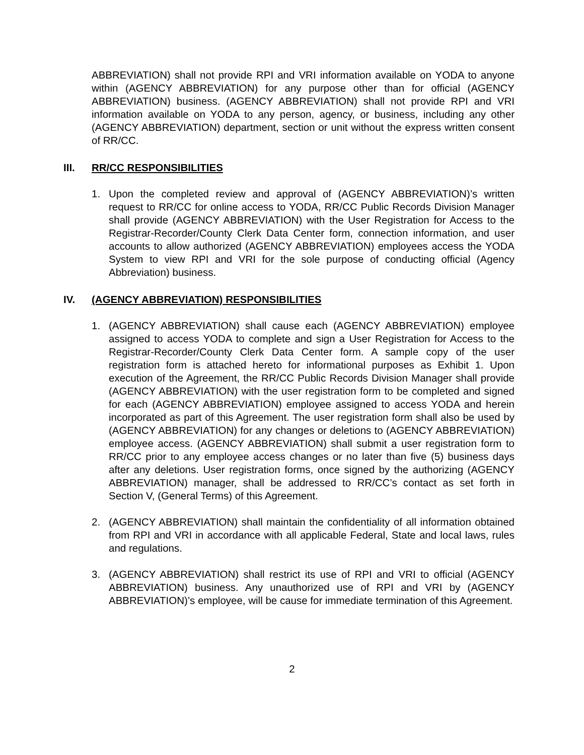ABBREVIATION) shall not provide RPI and VRI information available on YODA to anyone within (AGENCY ABBREVIATION) for any purpose other than for official (AGENCY ABBREVIATION) business. (AGENCY ABBREVIATION) shall not provide RPI and VRI information available on YODA to any person, agency, or business, including any other (AGENCY ABBREVIATION) department, section or unit without the express written consent of RR/CC.
III. RR/CC RESPONSIBILITIES
1. Upon the completed review and approval of (AGENCY ABBREVIATION)’s written request to RR/CC for online access to YODA, RR/CC Public Records Division Manager shall provide (AGENCY ABBREVIATION) with the User Registration for Access to the Registrar-Recorder/County Clerk Data Center form, connection information, and user accounts to allow authorized (AGENCY ABBREVIATION) employees access the YODA System to view RPI and VRI for the sole purpose of conducting official (Agency Abbreviation) business.
IV. (AGENCY ABBREVIATION) RESPONSIBILITIES
1. (AGENCY ABBREVIATION) shall cause each (AGENCY ABBREVIATION) employee assigned to access YODA to complete and sign a User Registration for Access to the Registrar-Recorder/County Clerk Data Center form. A sample copy of the user registration form is attached hereto for informational purposes as Exhibit 1. Upon execution of the Agreement, the RR/CC Public Records Division Manager shall provide (AGENCY ABBREVIATION) with the user registration form to be completed and signed for each (AGENCY ABBREVIATION) employee assigned to access YODA and herein incorporated as part of this Agreement. The user registration form shall also be used by (AGENCY ABBREVIATION) for any changes or deletions to (AGENCY ABBREVIATION) employee access. (AGENCY ABBREVIATION) shall submit a user registration form to RR/CC prior to any employee access changes or no later than five (5) business days after any deletions. User registration forms, once signed by the authorizing (AGENCY ABBREVIATION) manager, shall be addressed to RR/CC’s contact as set forth in Section V, (General Terms) of this Agreement.
2. (AGENCY ABBREVIATION) shall maintain the confidentiality of all information obtained from RPI and VRI in accordance with all applicable Federal, State and local laws, rules and regulations.
3. (AGENCY ABBREVIATION) shall restrict its use of RPI and VRI to official (AGENCY ABBREVIATION) business. Any unauthorized use of RPI and VRI by (AGENCY ABBREVIATION)’s employee, will be cause for immediate termination of this Agreement.
2